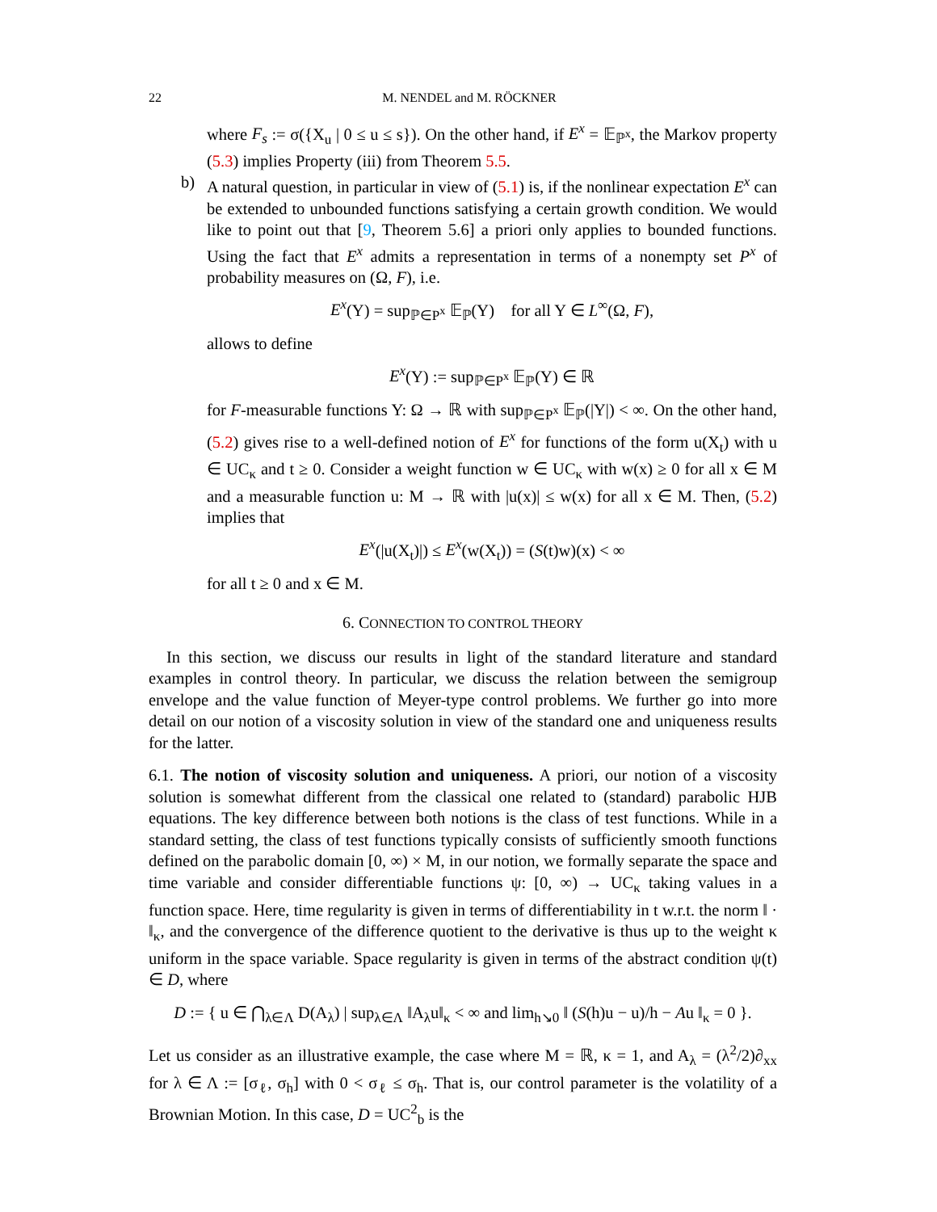22 M. NENDEL and M. RÖCKNER
where F<sub>s</sub> := σ({X<sub>u</sub> | 0 ≤ u ≤ s}). On the other hand, if E<sup>x</sup> = 𝔼<sub>ℙ<sup>x</sup></sub>, the Markov property (5.3) implies Property (iii) from Theorem 5.5.
b) A natural question, in particular in view of (5.1) is, if the nonlinear expectation E<sup>x</sup> can be extended to unbounded functions satisfying a certain growth condition. We would like to point out that [9, Theorem 5.6] a priori only applies to bounded functions. Using the fact that E<sup>x</sup> admits a representation in terms of a nonempty set P<sup>x</sup> of probability measures on (Ω, F), i.e.
E<sup>x</sup>(Y) = sup<sub>ℙ∈P<sup>x</sup></sub> 𝔼<sub>ℙ</sub>(Y) for all Y ∈ L<sup>∞</sup>(Ω, F),
allows to define
E<sup>x</sup>(Y) := sup<sub>ℙ∈P<sup>x</sup></sub> 𝔼<sub>ℙ</sub>(Y) ∈ ℝ
for F-measurable functions Y: Ω → ℝ with sup<sub>ℙ∈P<sup>x</sup></sub> 𝔼<sub>ℙ</sub>(|Y|) < ∞. On the other hand, (5.2) gives rise to a well-defined notion of E<sup>x</sup> for functions of the form u(X<sub>t</sub>) with u ∈ UC<sub>κ</sub> and t ≥ 0. Consider a weight function w ∈ UC<sub>κ</sub> with w(x) ≥ 0 for all x ∈ M and a measurable function u: M → ℝ with |u(x)| ≤ w(x) for all x ∈ M. Then, (5.2) implies that
E<sup>x</sup>(|u(X<sub>t</sub>)|) ≤ E<sup>x</sup>(w(X<sub>t</sub>)) = (S(t)w)(x) < ∞
for all t ≥ 0 and x ∈ M.
6. CONNECTION TO CONTROL THEORY
In this section, we discuss our results in light of the standard literature and standard examples in control theory. In particular, we discuss the relation between the semigroup envelope and the value function of Meyer-type control problems. We further go into more detail on our notion of a viscosity solution in view of the standard one and uniqueness results for the latter.
6.1. The notion of viscosity solution and uniqueness. A priori, our notion of a viscosity solution is somewhat different from the classical one related to (standard) parabolic HJB equations. The key difference between both notions is the class of test functions. While in a standard setting, the class of test functions typically consists of sufficiently smooth functions defined on the parabolic domain [0, ∞) × M, in our notion, we formally separate the space and time variable and consider differentiable functions ψ: [0, ∞) → UC<sub>κ</sub> taking values in a function space. Here, time regularity is given in terms of differentiability in t w.r.t. the norm ‖ · ‖<sub>κ</sub>, and the convergence of the difference quotient to the derivative is thus up to the weight κ uniform in the space variable. Space regularity is given in terms of the abstract condition ψ(t) ∈ D, where
D := { u ∈ ⋂<sub>λ∈Λ</sub> D(A<sub>λ</sub>) | sup<sub>λ∈Λ</sub> ‖A<sub>λ</sub>u‖<sub>κ</sub> < ∞ and lim<sub>h↘0</sub> ‖ (S(h)u − u)/h − Au ‖<sub>κ</sub> = 0 }.
Let us consider as an illustrative example, the case where M = ℝ, κ = 1, and A<sub>λ</sub> = (λ<sup>2</sup>/2)∂<sub>xx</sub> for λ ∈ Λ := [σ<sub>ℓ</sub>, σ<sub>h</sub>] with 0 < σ<sub>ℓ</sub> ≤ σ<sub>h</sub>. That is, our control parameter is the volatility of a Brownian Motion. In this case, D = UC<sup>2</sup><sub>b</sub> is the